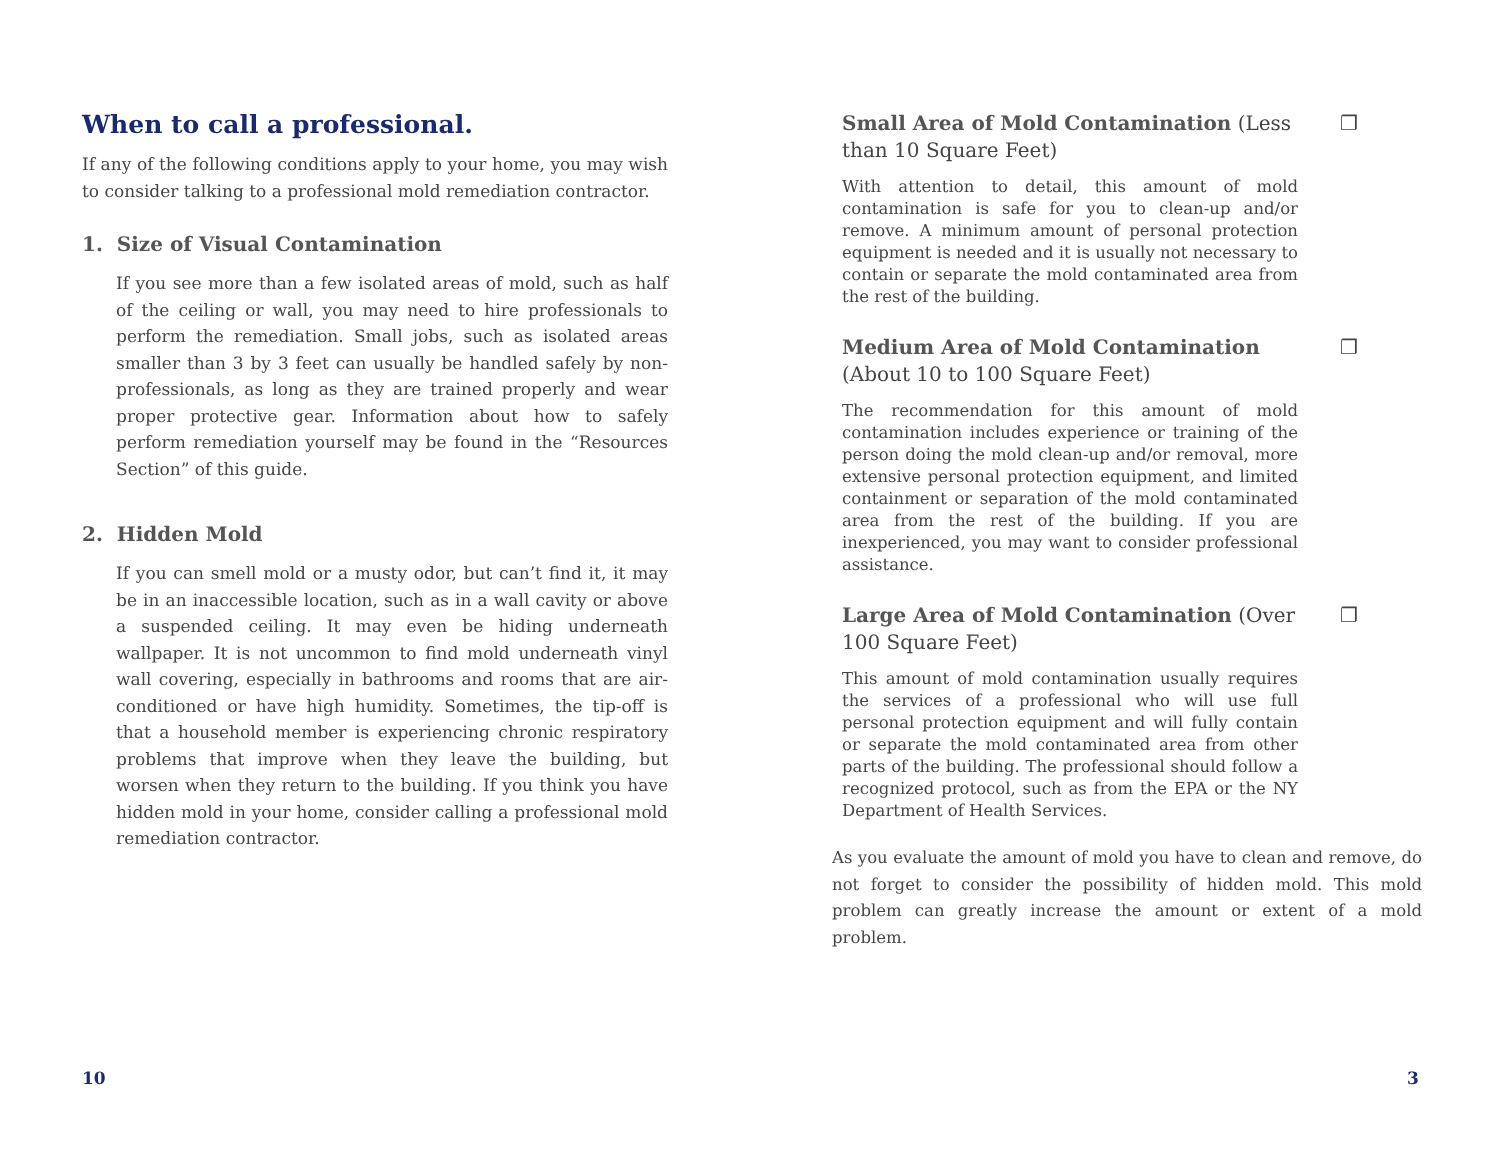When to call a professional.
If any of the following conditions apply to your home, you may wish to consider talking to a professional mold remediation contractor.
1. Size of Visual Contamination
If you see more than a few isolated areas of mold, such as half of the ceiling or wall, you may need to hire professionals to perform the remediation. Small jobs, such as isolated areas smaller than 3 by 3 feet can usually be handled safely by non-professionals, as long as they are trained properly and wear proper protective gear. Information about how to safely perform remediation yourself may be found in the “Resources Section” of this guide.
2. Hidden Mold
If you can smell mold or a musty odor, but can’t find it, it may be in an inaccessible location, such as in a wall cavity or above a suspended ceiling. It may even be hiding underneath wallpaper. It is not uncommon to find mold underneath vinyl wall covering, especially in bathrooms and rooms that are air-conditioned or have high humidity. Sometimes, the tip-off is that a household member is experiencing chronic respiratory problems that improve when they leave the building, but worsen when they return to the building. If you think you have hidden mold in your home, consider calling a professional mold remediation contractor.
Small Area of Mold Contamination (Less than 10 Square Feet) ❐
With attention to detail, this amount of mold contamination is safe for you to clean-up and/or remove. A minimum amount of personal protection equipment is needed and it is usually not necessary to contain or separate the mold contaminated area from the rest of the building.
Medium Area of Mold Contamination (About 10 to 100 Square Feet) ❐
The recommendation for this amount of mold contamination includes experience or training of the person doing the mold clean-up and/or removal, more extensive personal protection equipment, and limited containment or separation of the mold contaminated area from the rest of the building. If you are inexperienced, you may want to consider professional assistance.
Large Area of Mold Contamination (Over 100 Square Feet) ❐
This amount of mold contamination usually requires the services of a professional who will use full personal protection equipment and will fully contain or separate the mold contaminated area from other parts of the building. The professional should follow a recognized protocol, such as from the EPA or the NY Department of Health Services.
As you evaluate the amount of mold you have to clean and remove, do not forget to consider the possibility of hidden mold. This mold problem can greatly increase the amount or extent of a mold problem.
10 3